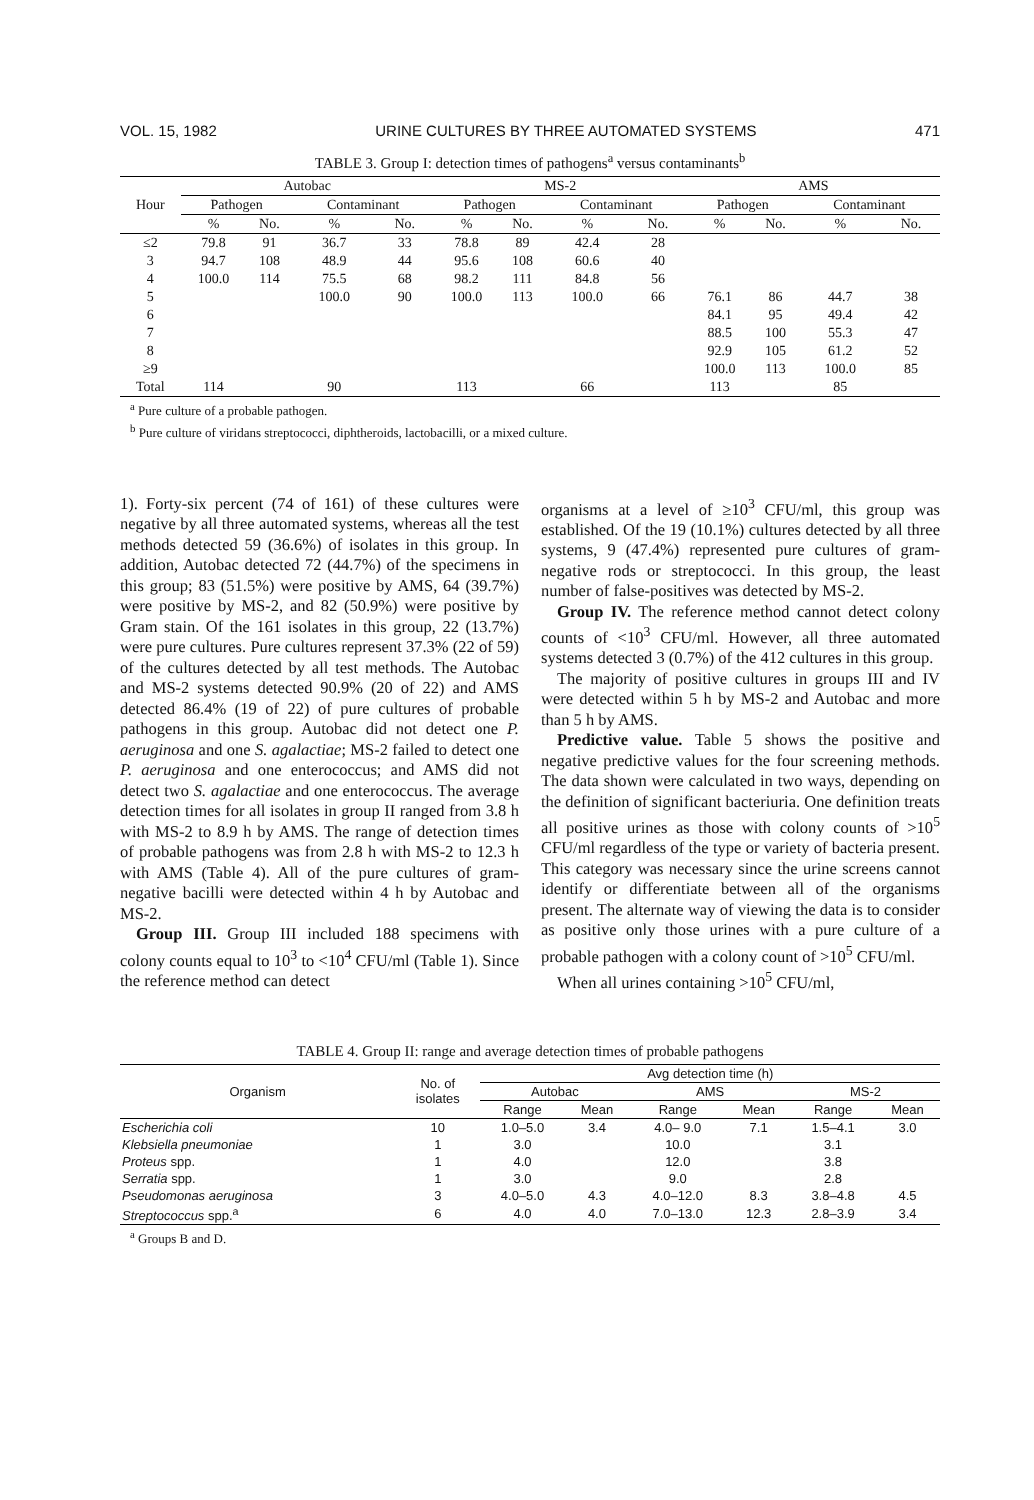VOL. 15, 1982 URINE CULTURES BY THREE AUTOMATED SYSTEMS 471
TABLE 3. Group I: detection times of pathogens<sup>a</sup> versus contaminants<sup>b</sup>
| Hour | Autobac | | | | MS-2 | | | | AMS | | | |
| --- | --- | --- | --- | --- | --- | --- | --- | --- | --- | --- | --- | --- |
| | Pathogen | | Contaminant | | Pathogen | | Contaminant | | Pathogen | | Contaminant | |
| | % | No. | % | No. | % | No. | % | No. | % | No. | % | No. |
| ≤2 | 79.8 | 91 | 36.7 | 33 | 78.8 | 89 | 42.4 | 28 | | | | |
| 3 | 94.7 | 108 | 48.9 | 44 | 95.6 | 108 | 60.6 | 40 | | | | |
| 4 | 100.0 | 114 | 75.5 | 68 | 98.2 | 111 | 84.8 | 56 | | | | |
| 5 | | | 100.0 | 90 | 100.0 | 113 | 100.0 | 66 | 76.1 | 86 | 44.7 | 38 |
| 6 | | | | | | | | | 84.1 | 95 | 49.4 | 42 |
| 7 | | | | | | | | | 88.5 | 100 | 55.3 | 47 |
| 8 | | | | | | | | | 92.9 | 105 | 61.2 | 52 |
| ≥9 | | | | | | | | | 100.0 | 113 | 100.0 | 85 |
| Total | 114 | | 90 | | 113 | | 66 | | 113 | | 85 | |
<sup>a</sup> Pure culture of a probable pathogen.
<sup>b</sup> Pure culture of viridans streptococci, diphtheroids, lactobacilli, or a mixed culture.
1). Forty-six percent (74 of 161) of these cultures were negative by all three automated systems, whereas all the test methods detected 59 (36.6%) of isolates in this group. In addition, Autobac detected 72 (44.7%) of the specimens in this group; 83 (51.5%) were positive by AMS, 64 (39.7%) were positive by MS-2, and 82 (50.9%) were positive by Gram stain. Of the 161 isolates in this group, 22 (13.7%) were pure cultures. Pure cultures represent 37.3% (22 of 59) of the cultures detected by all test methods. The Autobac and MS-2 systems detected 90.9% (20 of 22) and AMS detected 86.4% (19 of 22) of pure cultures of probable pathogens in this group. Autobac did not detect one P. aeruginosa and one S. agalactiae; MS-2 failed to detect one P. aeruginosa and one enterococcus; and AMS did not detect two S. agalactiae and one enterococcus. The average detection times for all isolates in group II ranged from 3.8 h with MS-2 to 8.9 h by AMS. The range of detection times of probable pathogens was from 2.8 h with MS-2 to 12.3 h with AMS (Table 4). All of the pure cultures of gram-negative bacilli were detected within 4 h by Autobac and MS-2.
Group III. Group III included 188 specimens with colony counts equal to 10<sup>3</sup> to <10<sup>4</sup> CFU/ml (Table 1). Since the reference method can detect
organisms at a level of ≥10<sup>3</sup> CFU/ml, this group was established. Of the 19 (10.1%) cultures detected by all three systems, 9 (47.4%) represented pure cultures of gram-negative rods or streptococci. In this group, the least number of false-positives was detected by MS-2.
Group IV. The reference method cannot detect colony counts of <10<sup>3</sup> CFU/ml. However, all three automated systems detected 3 (0.7%) of the 412 cultures in this group.
The majority of positive cultures in groups III and IV were detected within 5 h by MS-2 and Autobac and more than 5 h by AMS.
Predictive value. Table 5 shows the positive and negative predictive values for the four screening methods. The data shown were calculated in two ways, depending on the definition of significant bacteriuria. One definition treats all positive urines as those with colony counts of >10<sup>5</sup> CFU/ml regardless of the type or variety of bacteria present. This category was necessary since the urine screens cannot identify or differentiate between all of the organisms present. The alternate way of viewing the data is to consider as positive only those urines with a pure culture of a probable pathogen with a colony count of >10<sup>5</sup> CFU/ml.
When all urines containing >10<sup>5</sup> CFU/ml,
TABLE 4. Group II: range and average detection times of probable pathogens
| Organism | No. of isolates | Avg detection time (h) | | | | | |
| --- | --- | --- | --- | --- | --- | --- | --- |
| | | Autobac | | AMS | | MS-2 | |
| | | Range | Mean | Range | Mean | Range | Mean |
| Escherichia coli | 10 | 1.0–5.0 | 3.4 | 4.0– 9.0 | 7.1 | 1.5–4.1 | 3.0 |
| Klebsiella pneumoniae | 1 | 3.0 | | 10.0 | | 3.1 | |
| Proteus spp. | 1 | 4.0 | | 12.0 | | 3.8 | |
| Serratia spp. | 1 | 3.0 | | 9.0 | | 2.8 | |
| Pseudomonas aeruginosa | 3 | 4.0–5.0 | 4.3 | 4.0–12.0 | 8.3 | 3.8–4.8 | 4.5 |
| Streptococcus spp.<sup>a</sup> | 6 | 4.0 | 4.0 | 7.0–13.0 | 12.3 | 2.8–3.9 | 3.4 |
<sup>a</sup> Groups B and D.